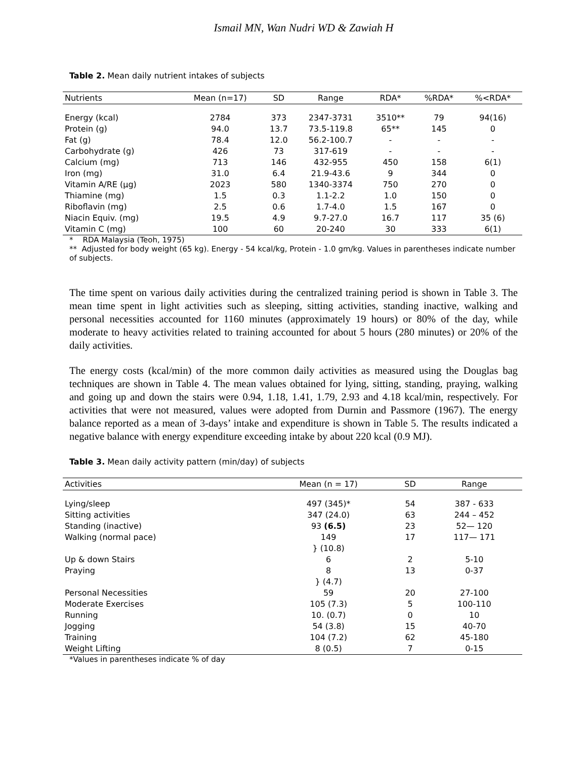Ismail MN, Wan Nudri WD & Zawiah H
Table 2. Mean daily nutrient intakes of subjects
| Nutrients | Mean (n=17) | SD | Range | RDA* | %RDA* | %<RDA* |
| --- | --- | --- | --- | --- | --- | --- |
| Energy (kcal) | 2784 | 373 | 2347-3731 | 3510** | 79 | 94(16) |
| Protein (g) | 94.0 | 13.7 | 73.5-119.8 | 65** | 145 | 0 |
| Fat (g) | 78.4 | 12.0 | 56.2-100.7 | - | - | - |
| Carbohydrate (g) | 426 | 73 | 317-619 | - | - | - |
| Calcium (mg) | 713 | 146 | 432-955 | 450 | 158 | 6(1) |
| Iron (mg) | 31.0 | 6.4 | 21.9-43.6 | 9 | 344 | 0 |
| Vitamin A/RE (µg) | 2023 | 580 | 1340-3374 | 750 | 270 | 0 |
| Thiamine (mg) | 1.5 | 0.3 | 1.1-2.2 | 1.0 | 150 | 0 |
| Riboflavin (mg) | 2.5 | 0.6 | 1.7-4.0 | 1.5 | 167 | 0 |
| Niacin Equiv. (mg) | 19.5 | 4.9 | 9.7-27.0 | 16.7 | 117 | 35 (6) |
| Vitamin C (mg) | 100 | 60 | 20-240 | 30 | 333 | 6(1) |
* RDA Malaysia (Teoh, 1975)
** Adjusted for body weight (65 kg). Energy - 54 kcal/kg, Protein - 1.0 gm/kg. Values in parentheses indicate number of subjects.
The time spent on various daily activities during the centralized training period is shown in Table 3. The mean time spent in light activities such as sleeping, sitting activities, standing inactive, walking and personal necessities accounted for 1160 minutes (approximately 19 hours) or 80% of the day, while moderate to heavy activities related to training accounted for about 5 hours (280 minutes) or 20% of the daily activities.
The energy costs (kcal/min) of the more common daily activities as measured using the Douglas bag techniques are shown in Table 4. The mean values obtained for lying, sitting, standing, praying, walking and going up and down the stairs were 0.94, 1.18, 1.41, 1.79, 2.93 and 4.18 kcal/min, respectively. For activities that were not measured, values were adopted from Durnin and Passmore (1967). The energy balance reported as a mean of 3-days’ intake and expenditure is shown in Table 5. The results indicated a negative balance with energy expenditure exceeding intake by about 220 kcal (0.9 MJ).
Table 3. Mean daily activity pattern (min/day) of subjects
| Activities | Mean (n = 17) | SD | Range |
| --- | --- | --- | --- |
| Lying/sleep | 497 (345)* | 54 | 387 - 633 |
| Sitting activities | 347 (24.0) | 63 | 244 – 452 |
| Standing (inactive) | 93 (6.5) | 23 | 52— 120 |
| Walking (normal pace) | 149 | 17 | 117— 171 |
| | } (10.8) | | |
| Up & down Stairs | 6 | 2 | 5-10 |
| Praying | 8 | 13 | 0-37 |
| | } (4.7) | | |
| Personal Necessities | 59 | 20 | 27-100 |
| Moderate Exercises | 105 (7.3) | 5 | 100-110 |
| Running | 10. (0.7) | 0 | 10 |
| Jogging | 54 (3.8) | 15 | 40-70 |
| Training | 104 (7.2) | 62 | 45-180 |
| Weight Lifting | 8 (0.5) | 7 | 0-15 |
*Values in parentheses indicate % of day